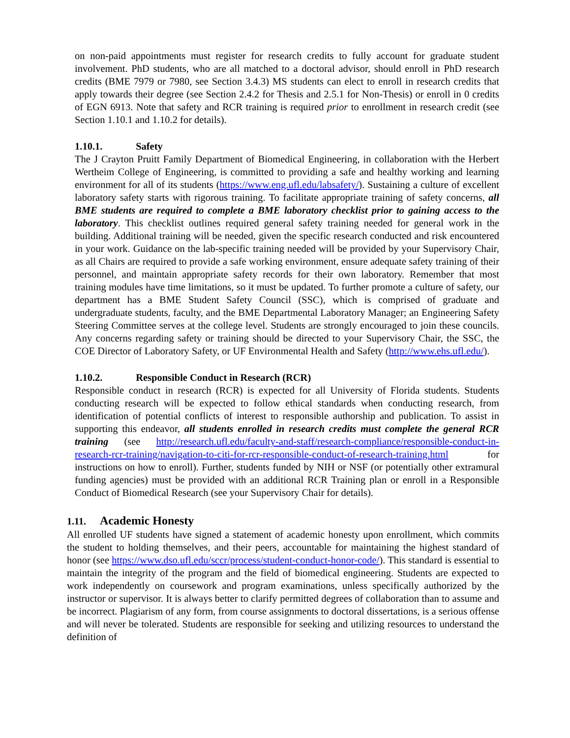on non-paid appointments must register for research credits to fully account for graduate student involvement. PhD students, who are all matched to a doctoral advisor, should enroll in PhD research credits (BME 7979 or 7980, see Section 3.4.3) MS students can elect to enroll in research credits that apply towards their degree (see Section 2.4.2 for Thesis and 2.5.1 for Non-Thesis) or enroll in 0 credits of EGN 6913. Note that safety and RCR training is required prior to enrollment in research credit (see Section 1.10.1 and 1.10.2 for details).
1.10.1. Safety
The J Crayton Pruitt Family Department of Biomedical Engineering, in collaboration with the Herbert Wertheim College of Engineering, is committed to providing a safe and healthy working and learning environment for all of its students (https://www.eng.ufl.edu/labsafety/). Sustaining a culture of excellent laboratory safety starts with rigorous training. To facilitate appropriate training of safety concerns, all BME students are required to complete a BME laboratory checklist prior to gaining access to the laboratory. This checklist outlines required general safety training needed for general work in the building. Additional training will be needed, given the specific research conducted and risk encountered in your work. Guidance on the lab-specific training needed will be provided by your Supervisory Chair, as all Chairs are required to provide a safe working environment, ensure adequate safety training of their personnel, and maintain appropriate safety records for their own laboratory. Remember that most training modules have time limitations, so it must be updated. To further promote a culture of safety, our department has a BME Student Safety Council (SSC), which is comprised of graduate and undergraduate students, faculty, and the BME Departmental Laboratory Manager; an Engineering Safety Steering Committee serves at the college level. Students are strongly encouraged to join these councils. Any concerns regarding safety or training should be directed to your Supervisory Chair, the SSC, the COE Director of Laboratory Safety, or UF Environmental Health and Safety (http://www.ehs.ufl.edu/).
1.10.2. Responsible Conduct in Research (RCR)
Responsible conduct in research (RCR) is expected for all University of Florida students. Students conducting research will be expected to follow ethical standards when conducting research, from identification of potential conflicts of interest to responsible authorship and publication. To assist in supporting this endeavor, all students enrolled in research credits must complete the general RCR training (see http://research.ufl.edu/faculty-and-staff/research-compliance/responsible-conduct-in-research-rcr-training/navigation-to-citi-for-rcr-responsible-conduct-of-research-training.html for instructions on how to enroll). Further, students funded by NIH or NSF (or potentially other extramural funding agencies) must be provided with an additional RCR Training plan or enroll in a Responsible Conduct of Biomedical Research (see your Supervisory Chair for details).
1.11. Academic Honesty
All enrolled UF students have signed a statement of academic honesty upon enrollment, which commits the student to holding themselves, and their peers, accountable for maintaining the highest standard of honor (see https://www.dso.ufl.edu/sccr/process/student-conduct-honor-code/). This standard is essential to maintain the integrity of the program and the field of biomedical engineering. Students are expected to work independently on coursework and program examinations, unless specifically authorized by the instructor or supervisor. It is always better to clarify permitted degrees of collaboration than to assume and be incorrect. Plagiarism of any form, from course assignments to doctoral dissertations, is a serious offense and will never be tolerated. Students are responsible for seeking and utilizing resources to understand the definition of